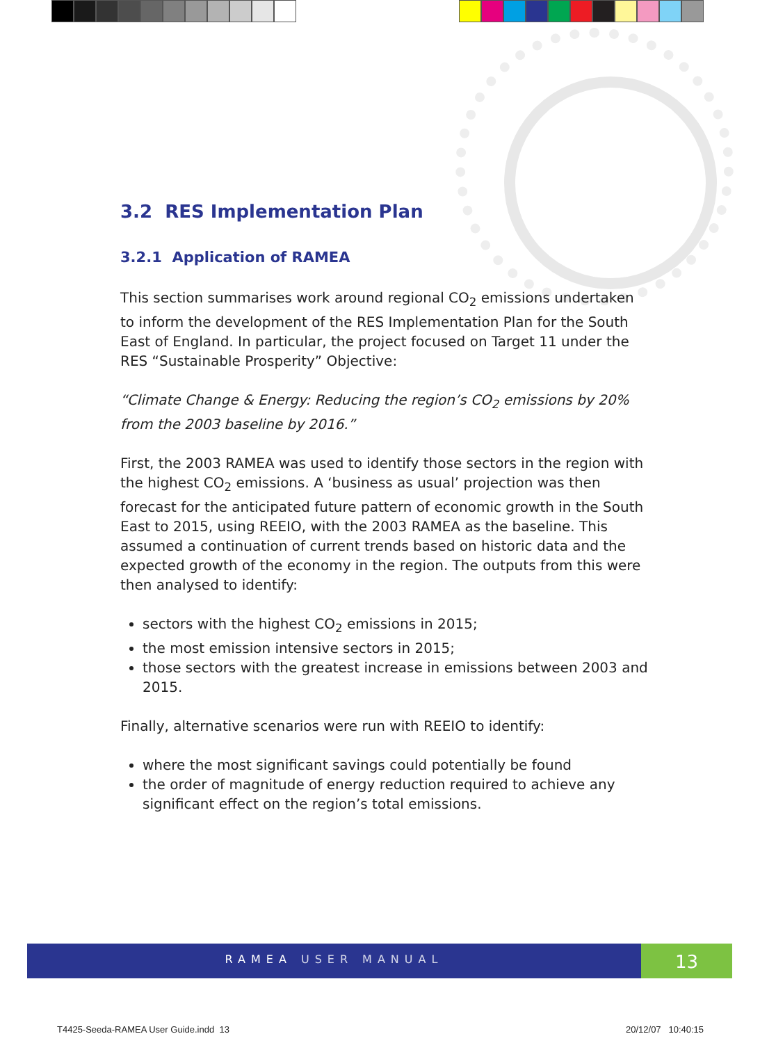3.2 RES Implementation Plan
3.2.1 Application of RAMEA
This section summarises work around regional CO<sub>2</sub> emissions undertaken to inform the development of the RES Implementation Plan for the South East of England. In particular, the project focused on Target 11 under the RES “Sustainable Prosperity” Objective:
“Climate Change & Energy: Reducing the region’s CO<sub>2</sub> emissions by 20% from the 2003 baseline by 2016.”
First, the 2003 RAMEA was used to identify those sectors in the region with the highest CO<sub>2</sub> emissions. A ‘business as usual’ projection was then forecast for the anticipated future pattern of economic growth in the South East to 2015, using REEIO, with the 2003 RAMEA as the baseline. This assumed a continuation of current trends based on historic data and the expected growth of the economy in the region. The outputs from this were then analysed to identify:
sectors with the highest CO<sub>2</sub> emissions in 2015;
the most emission intensive sectors in 2015;
those sectors with the greatest increase in emissions between 2003 and 2015.
Finally, alternative scenarios were run with REEIO to identify:
where the most significant savings could potentially be found
the order of magnitude of energy reduction required to achieve any significant effect on the region’s total emissions.
RAMEA USER MANUAL 13
T4425-Seeda-RAMEA User Guide.indd 13
20/12/07 10:40:15